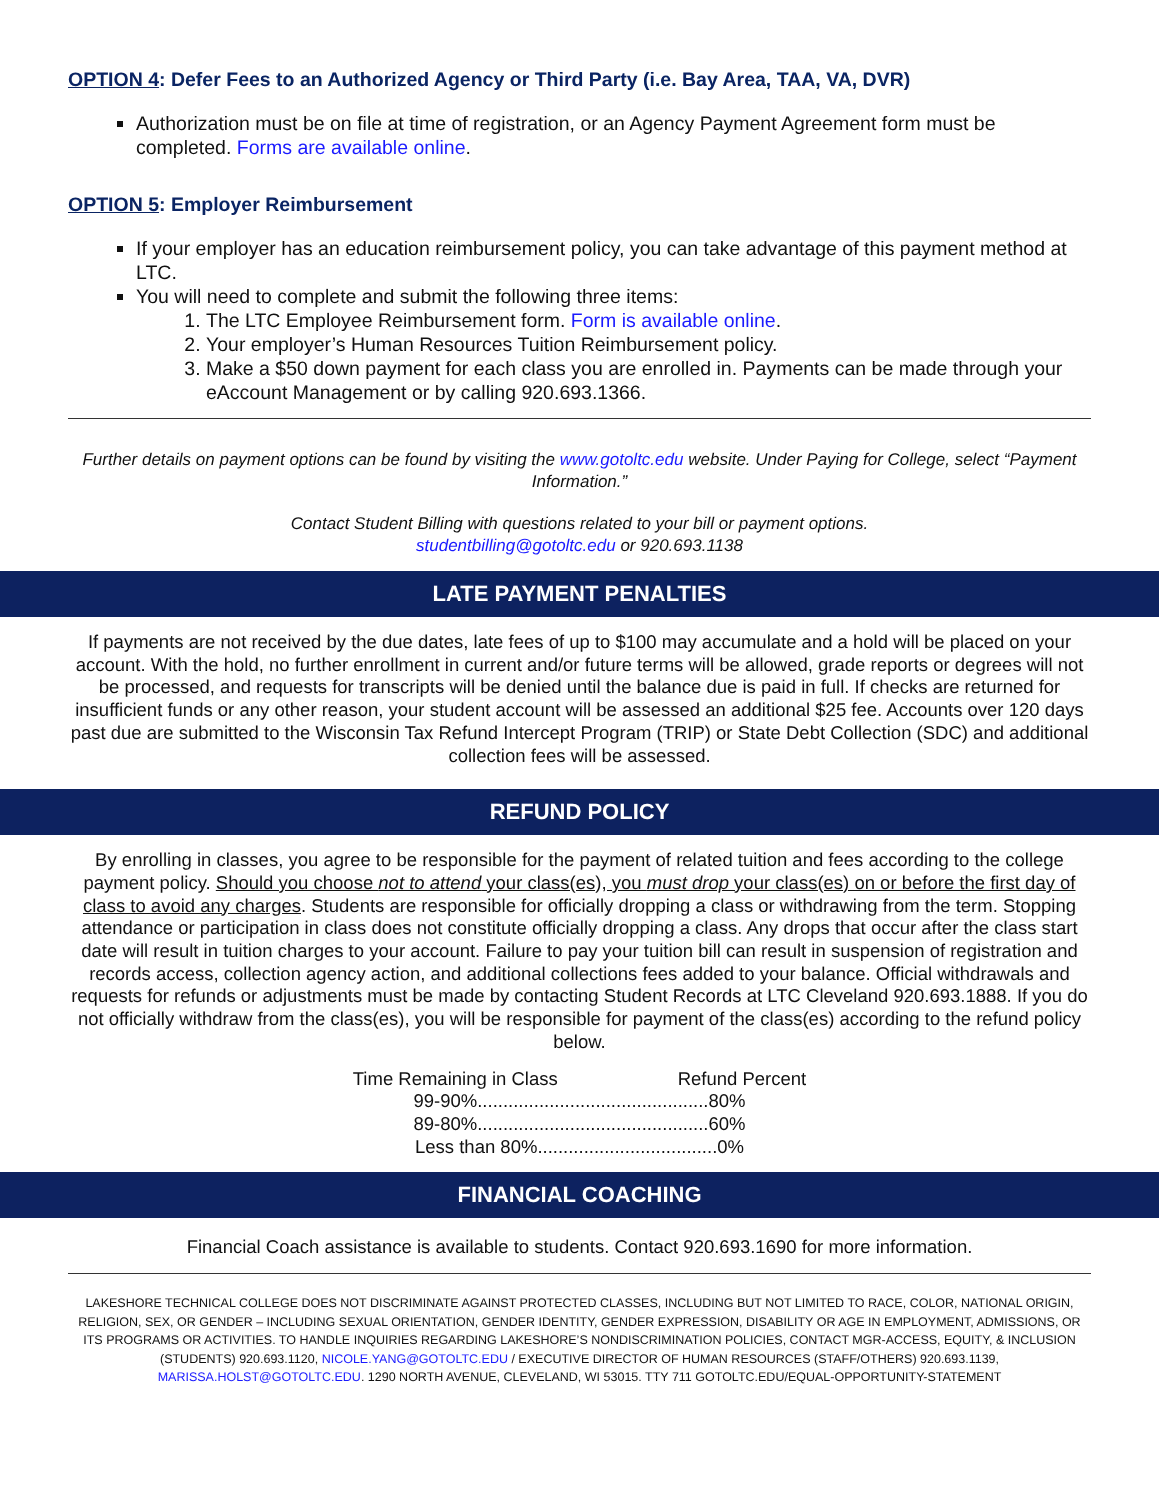OPTION 4: Defer Fees to an Authorized Agency or Third Party (i.e. Bay Area, TAA, VA, DVR)
Authorization must be on file at time of registration, or an Agency Payment Agreement form must be completed. Forms are available online.
OPTION 5: Employer Reimbursement
If your employer has an education reimbursement policy, you can take advantage of this payment method at LTC.
You will need to complete and submit the following three items:
1. The LTC Employee Reimbursement form. Form is available online.
2. Your employer’s Human Resources Tuition Reimbursement policy.
3. Make a $50 down payment for each class you are enrolled in. Payments can be made through your eAccount Management or by calling 920.693.1366.
Further details on payment options can be found by visiting the www.gotoltc.edu website. Under Paying for College, select “Payment Information.”
Contact Student Billing with questions related to your bill or payment options.
studentbilling@gotoltc.edu or 920.693.1138
LATE PAYMENT PENALTIES
If payments are not received by the due dates, late fees of up to $100 may accumulate and a hold will be placed on your account. With the hold, no further enrollment in current and/or future terms will be allowed, grade reports or degrees will not be processed, and requests for transcripts will be denied until the balance due is paid in full. If checks are returned for insufficient funds or any other reason, your student account will be assessed an additional $25 fee. Accounts over 120 days past due are submitted to the Wisconsin Tax Refund Intercept Program (TRIP) or State Debt Collection (SDC) and additional collection fees will be assessed.
REFUND POLICY
By enrolling in classes, you agree to be responsible for the payment of related tuition and fees according to the college payment policy. Should you choose not to attend your class(es), you must drop your class(es) on or before the first day of class to avoid any charges. Students are responsible for officially dropping a class or withdrawing from the term. Stopping attendance or participation in class does not constitute officially dropping a class. Any drops that occur after the class start date will result in tuition charges to your account. Failure to pay your tuition bill can result in suspension of registration and records access, collection agency action, and additional collections fees added to your balance. Official withdrawals and requests for refunds or adjustments must be made by contacting Student Records at LTC Cleveland 920.693.1888. If you do not officially withdraw from the class(es), you will be responsible for payment of the class(es) according to the refund policy below.
| Time Remaining in Class | Refund Percent |
| --- | --- |
| 99-90%.............................................80% | |
| 89-80%.............................................60% | |
| Less than 80%...................................0% | |
FINANCIAL COACHING
Financial Coach assistance is available to students. Contact 920.693.1690 for more information.
LAKESHORE TECHNICAL COLLEGE DOES NOT DISCRIMINATE AGAINST PROTECTED CLASSES, INCLUDING BUT NOT LIMITED TO RACE, COLOR, NATIONAL ORIGIN, RELIGION, SEX, OR GENDER – INCLUDING SEXUAL ORIENTATION, GENDER IDENTITY, GENDER EXPRESSION, DISABILITY OR AGE IN EMPLOYMENT, ADMISSIONS, OR ITS PROGRAMS OR ACTIVITIES. TO HANDLE INQUIRIES REGARDING LAKESHORE’S NONDISCRIMINATION POLICIES, CONTACT MGR-ACCESS, EQUITY, & INCLUSION (STUDENTS) 920.693.1120, NICOLE.YANG@GOTOLTC.EDU / EXECUTIVE DIRECTOR OF HUMAN RESOURCES (STAFF/OTHERS) 920.693.1139, MARISSA.HOLST@GOTOLTC.EDU. 1290 NORTH AVENUE, CLEVELAND, WI 53015. TTY 711 GOTOLTC.EDU/EQUAL-OPPORTUNITY-STATEMENT